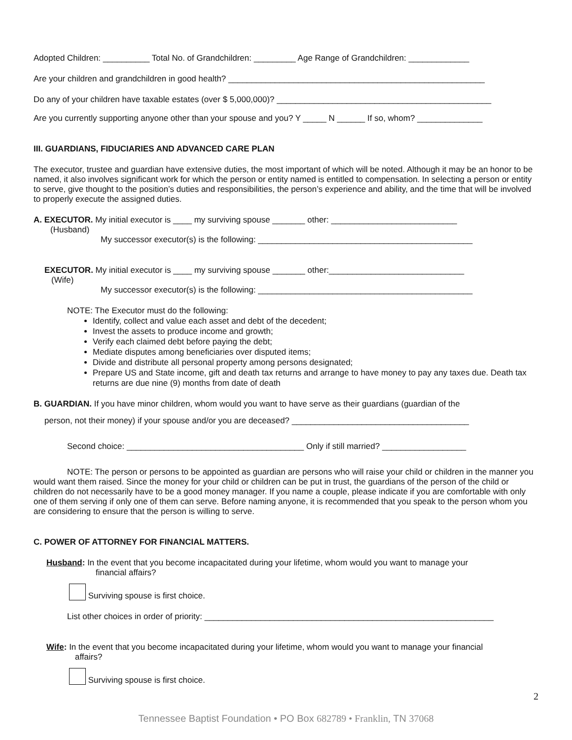Adopted Children: __________ Total No. of Grandchildren: _________ Age Range of Grandchildren: _____________
Are your children and grandchildren in good health? _______________________________________________________
Do any of your children have taxable estates (over $ 5,000,000)? ______________________________________________
Are you currently supporting anyone other than your spouse and you? Y _____ N ______ If so, whom? ______________
III. GUARDIANS, FIDUCIARIES AND ADVANCED CARE PLAN
The executor, trustee and guardian have extensive duties, the most important of which will be noted. Although it may be an honor to be named, it also involves significant work for which the person or entity named is entitled to compensation. In selecting a person or entity to serve, give thought to the position’s duties and responsibilities, the person’s experience and ability, and the time that will be involved to properly execute the assigned duties.
A. EXECUTOR. My initial executor is ____ my surviving spouse _______ other: ___________________________
(Husband)
My successor executor(s) is the following: ______________________________________________
EXECUTOR. My initial executor is ____ my surviving spouse _______ other:_____________________________
(Wife)
My successor executor(s) is the following: ______________________________________________
NOTE: The Executor must do the following:
Identify, collect and value each asset and debt of the decedent;
Invest the assets to produce income and growth;
Verify each claimed debt before paying the debt;
Mediate disputes among beneficiaries over disputed items;
Divide and distribute all personal property among persons designated;
Prepare US and State income, gift and death tax returns and arrange to have money to pay any taxes due. Death tax returns are due nine (9) months from date of death
B. GUARDIAN. If you have minor children, whom would you want to have serve as their guardians (guardian of the
person, not their money) if your spouse and/or you are deceased? ______________________________________
Second choice: ______________________________________ Only if still married? __________________
NOTE: The person or persons to be appointed as guardian are persons who will raise your child or children in the manner you would want them raised. Since the money for your child or children can be put in trust, the guardians of the person of the child or children do not necessarily have to be a good money manager. If you name a couple, please indicate if you are comfortable with only one of them serving if only one of them can serve. Before naming anyone, it is recommended that you speak to the person whom you are considering to ensure that the person is willing to serve.
C. POWER OF ATTORNEY FOR FINANCIAL MATTERS.
Husband: In the event that you become incapacitated during your lifetime, whom would you want to manage your
financial affairs?
Surviving spouse is first choice.
List other choices in order of priority: ______________________________________________________________
Wife: In the event that you become incapacitated during your lifetime, whom would you want to manage your financial
affairs?
Surviving spouse is first choice.
2
Tennessee Baptist Foundation • PO Box 682789 • Franklin, TN 37068